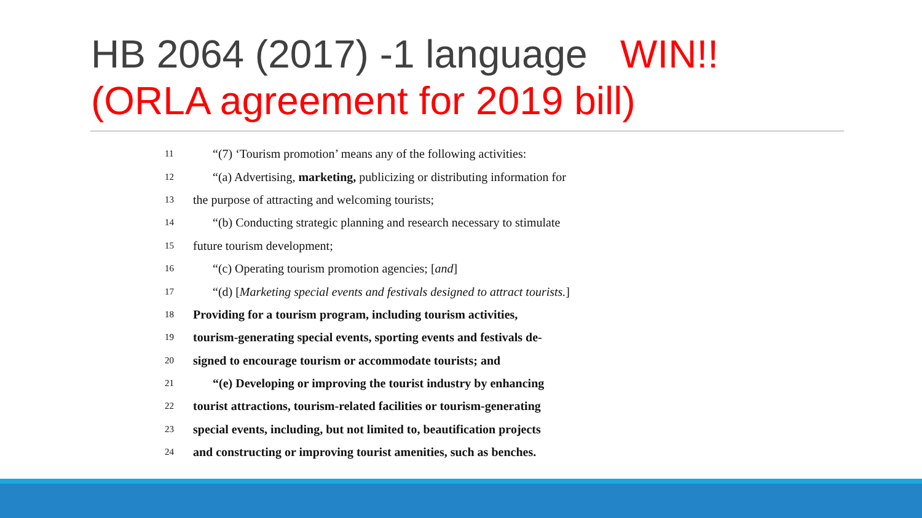HB 2064 (2017) -1 language WIN!!
(ORLA agreement for 2019 bill)
11 “(7) ‘Tourism promotion’ means any of the following activities:
12 “(a) Advertising, marketing, publicizing or distributing information for
13 the purpose of attracting and welcoming tourists;
14 “(b) Conducting strategic planning and research necessary to stimulate
15 future tourism development;
16 “(c) Operating tourism promotion agencies; [and]
17 “(d) [Marketing special events and festivals designed to attract tourists.]
18 Providing for a tourism program, including tourism activities,
19 tourism-generating special events, sporting events and festivals de-
20 signed to encourage tourism or accommodate tourists; and
21 “(e) Developing or improving the tourist industry by enhancing
22 tourist attractions, tourism-related facilities or tourism-generating
23 special events, including, but not limited to, beautification projects
24 and constructing or improving tourist amenities, such as benches.